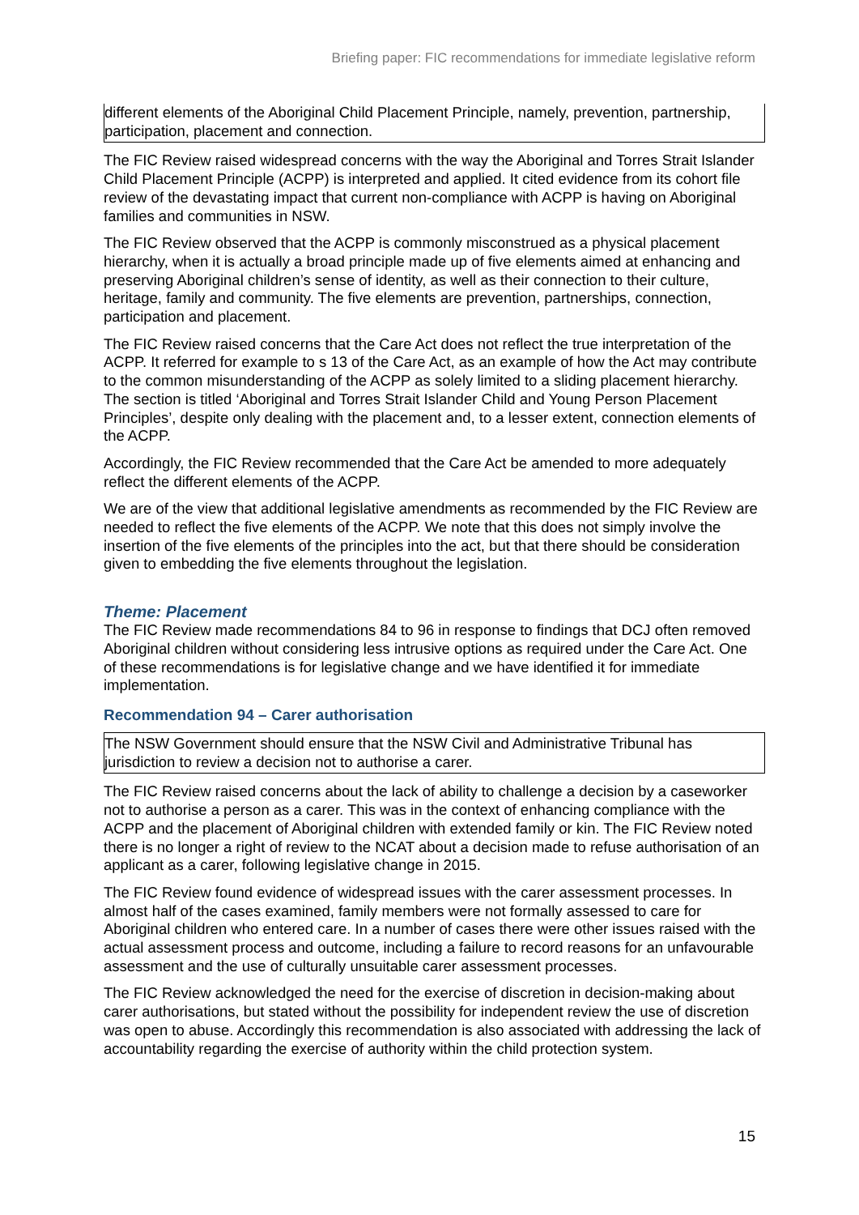Briefing paper: FIC recommendations for immediate legislative reform
different elements of the Aboriginal Child Placement Principle, namely, prevention, partnership, participation, placement and connection.
The FIC Review raised widespread concerns with the way the Aboriginal and Torres Strait Islander Child Placement Principle (ACPP) is interpreted and applied. It cited evidence from its cohort file review of the devastating impact that current non-compliance with ACPP is having on Aboriginal families and communities in NSW.
The FIC Review observed that the ACPP is commonly misconstrued as a physical placement hierarchy, when it is actually a broad principle made up of five elements aimed at enhancing and preserving Aboriginal children’s sense of identity, as well as their connection to their culture, heritage, family and community. The five elements are prevention, partnerships, connection, participation and placement.
The FIC Review raised concerns that the Care Act does not reflect the true interpretation of the ACPP. It referred for example to s 13 of the Care Act, as an example of how the Act may contribute to the common misunderstanding of the ACPP as solely limited to a sliding placement hierarchy. The section is titled ‘Aboriginal and Torres Strait Islander Child and Young Person Placement Principles’, despite only dealing with the placement and, to a lesser extent, connection elements of the ACPP.
Accordingly, the FIC Review recommended that the Care Act be amended to more adequately reflect the different elements of the ACPP.
We are of the view that additional legislative amendments as recommended by the FIC Review are needed to reflect the five elements of the ACPP. We note that this does not simply involve the insertion of the five elements of the principles into the act, but that there should be consideration given to embedding the five elements throughout the legislation.
Theme: Placement
The FIC Review made recommendations 84 to 96 in response to findings that DCJ often removed Aboriginal children without considering less intrusive options as required under the Care Act. One of these recommendations is for legislative change and we have identified it for immediate implementation.
Recommendation 94 – Carer authorisation
The NSW Government should ensure that the NSW Civil and Administrative Tribunal has jurisdiction to review a decision not to authorise a carer.
The FIC Review raised concerns about the lack of ability to challenge a decision by a caseworker not to authorise a person as a carer. This was in the context of enhancing compliance with the ACPP and the placement of Aboriginal children with extended family or kin. The FIC Review noted there is no longer a right of review to the NCAT about a decision made to refuse authorisation of an applicant as a carer, following legislative change in 2015.
The FIC Review found evidence of widespread issues with the carer assessment processes. In almost half of the cases examined, family members were not formally assessed to care for Aboriginal children who entered care. In a number of cases there were other issues raised with the actual assessment process and outcome, including a failure to record reasons for an unfavourable assessment and the use of culturally unsuitable carer assessment processes.
The FIC Review acknowledged the need for the exercise of discretion in decision-making about carer authorisations, but stated without the possibility for independent review the use of discretion was open to abuse. Accordingly this recommendation is also associated with addressing the lack of accountability regarding the exercise of authority within the child protection system.
15